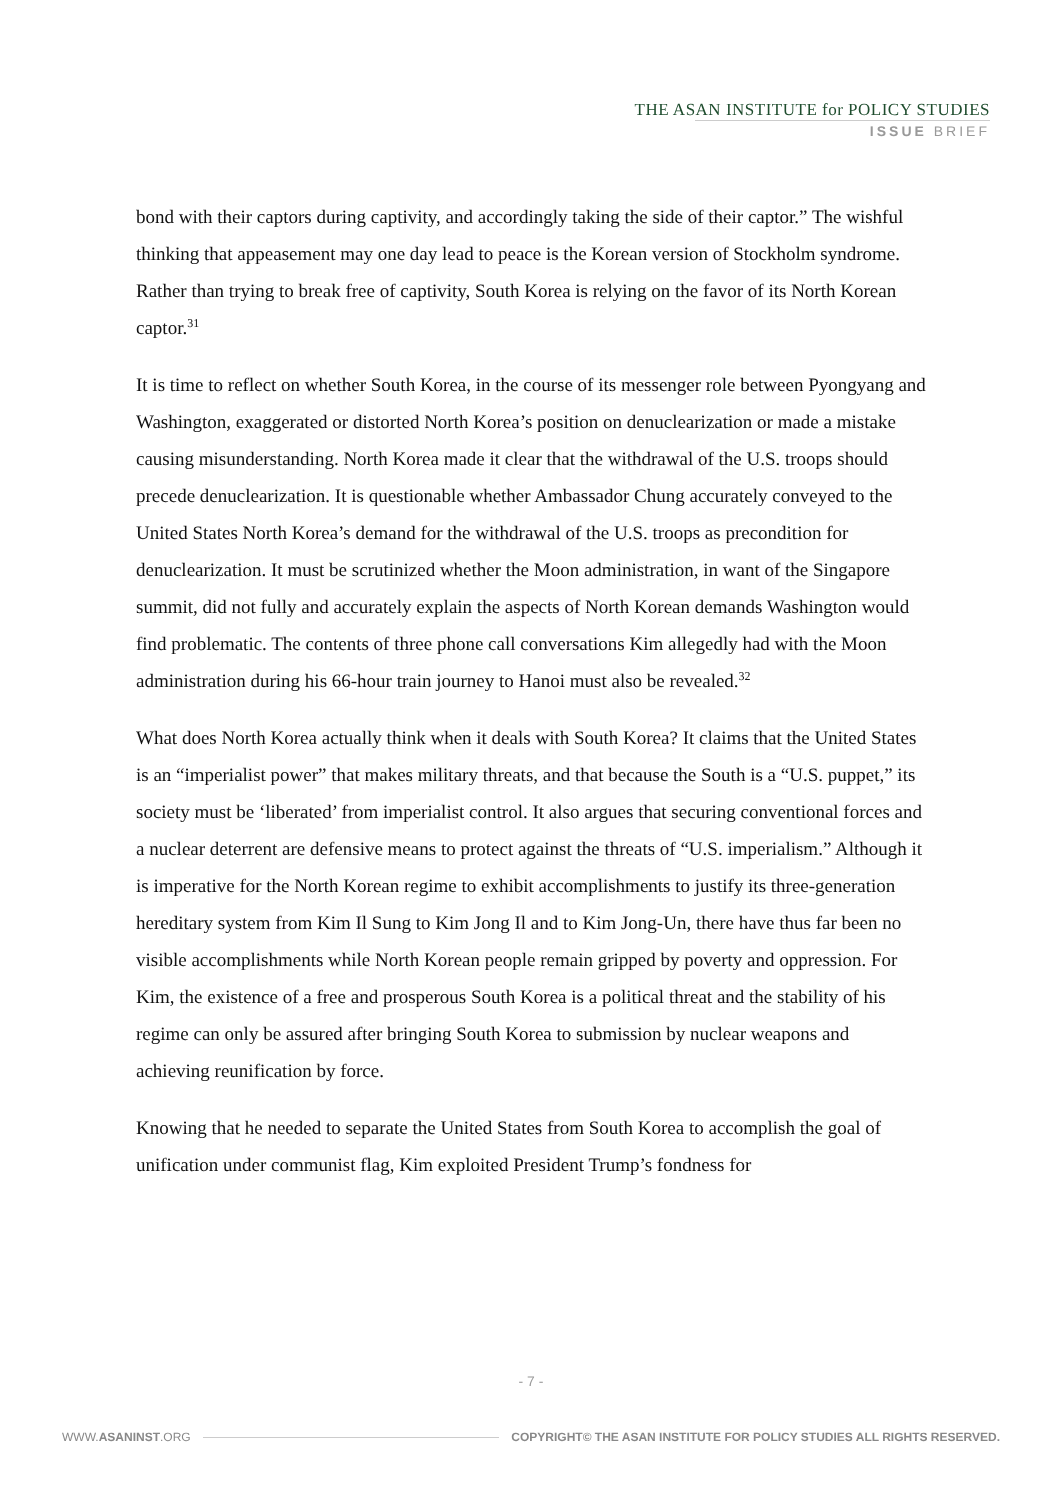THE ASAN INSTITUTE for POLICY STUDIES
ISSUE BRIEF
bond with their captors during captivity, and accordingly taking the side of their captor.” The wishful thinking that appeasement may one day lead to peace is the Korean version of Stockholm syndrome. Rather than trying to break free of captivity, South Korea is relying on the favor of its North Korean captor.<sup>31</sup>
It is time to reflect on whether South Korea, in the course of its messenger role between Pyongyang and Washington, exaggerated or distorted North Korea’s position on denuclearization or made a mistake causing misunderstanding. North Korea made it clear that the withdrawal of the U.S. troops should precede denuclearization. It is questionable whether Ambassador Chung accurately conveyed to the United States North Korea’s demand for the withdrawal of the U.S. troops as precondition for denuclearization. It must be scrutinized whether the Moon administration, in want of the Singapore summit, did not fully and accurately explain the aspects of North Korean demands Washington would find problematic. The contents of three phone call conversations Kim allegedly had with the Moon administration during his 66-hour train journey to Hanoi must also be revealed.<sup>32</sup>
What does North Korea actually think when it deals with South Korea? It claims that the United States is an “imperialist power” that makes military threats, and that because the South is a “U.S. puppet,” its society must be ‘liberated’ from imperialist control. It also argues that securing conventional forces and a nuclear deterrent are defensive means to protect against the threats of “U.S. imperialism.” Although it is imperative for the North Korean regime to exhibit accomplishments to justify its three-generation hereditary system from Kim Il Sung to Kim Jong Il and to Kim Jong-Un, there have thus far been no visible accomplishments while North Korean people remain gripped by poverty and oppression. For Kim, the existence of a free and prosperous South Korea is a political threat and the stability of his regime can only be assured after bringing South Korea to submission by nuclear weapons and achieving reunification by force.
Knowing that he needed to separate the United States from South Korea to accomplish the goal of unification under communist flag, Kim exploited President Trump’s fondness for
- 7 -
WWW.ASANINST.ORG COPYRIGHT© THE ASAN INSTITUTE FOR POLICY STUDIES ALL RIGHTS RESERVED.